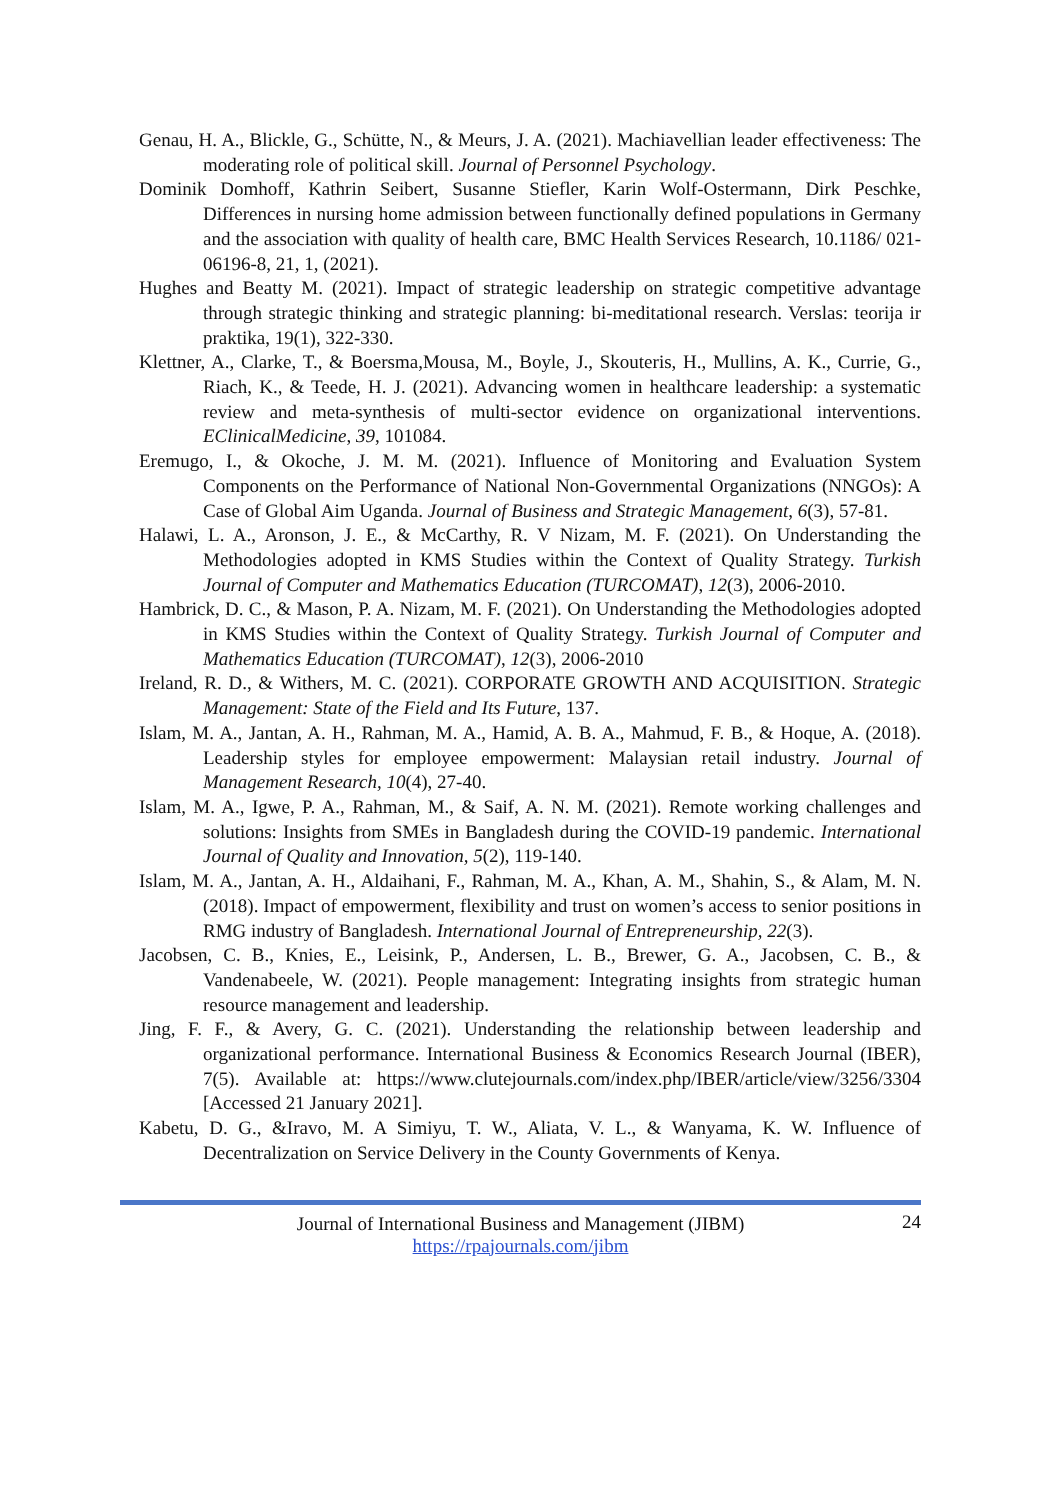Genau, H. A., Blickle, G., Schütte, N., & Meurs, J. A. (2021). Machiavellian leader effectiveness: The moderating role of political skill. Journal of Personnel Psychology.
Dominik Domhoff, Kathrin Seibert, Susanne Stiefler, Karin Wolf-Ostermann, Dirk Peschke, Differences in nursing home admission between functionally defined populations in Germany and the association with quality of health care, BMC Health Services Research, 10.1186/ 021-06196-8, 21, 1, (2021).
Hughes and Beatty M. (2021). Impact of strategic leadership on strategic competitive advantage through strategic thinking and strategic planning: bi-meditational research. Verslas: teorija ir praktika, 19(1), 322-330.
Klettner, A., Clarke, T., & Boersma,Mousa, M., Boyle, J., Skouteris, H., Mullins, A. K., Currie, G., Riach, K., & Teede, H. J. (2021). Advancing women in healthcare leadership: a systematic review and meta-synthesis of multi-sector evidence on organizational interventions. EClinicalMedicine, 39, 101084.
Eremugo, I., & Okoche, J. M. M. (2021). Influence of Monitoring and Evaluation System Components on the Performance of National Non-Governmental Organizations (NNGOs): A Case of Global Aim Uganda. Journal of Business and Strategic Management, 6(3), 57-81.
Halawi, L. A., Aronson, J. E., & McCarthy, R. V Nizam, M. F. (2021). On Understanding the Methodologies adopted in KMS Studies within the Context of Quality Strategy. Turkish Journal of Computer and Mathematics Education (TURCOMAT), 12(3), 2006-2010.
Hambrick, D. C., & Mason, P. A. Nizam, M. F. (2021). On Understanding the Methodologies adopted in KMS Studies within the Context of Quality Strategy. Turkish Journal of Computer and Mathematics Education (TURCOMAT), 12(3), 2006-2010
Ireland, R. D., & Withers, M. C. (2021). CORPORATE GROWTH AND ACQUISITION. Strategic Management: State of the Field and Its Future, 137.
Islam, M. A., Jantan, A. H., Rahman, M. A., Hamid, A. B. A., Mahmud, F. B., & Hoque, A. (2018). Leadership styles for employee empowerment: Malaysian retail industry. Journal of Management Research, 10(4), 27-40.
Islam, M. A., Igwe, P. A., Rahman, M., & Saif, A. N. M. (2021). Remote working challenges and solutions: Insights from SMEs in Bangladesh during the COVID-19 pandemic. International Journal of Quality and Innovation, 5(2), 119-140.
Islam, M. A., Jantan, A. H., Aldaihani, F., Rahman, M. A., Khan, A. M., Shahin, S., & Alam, M. N. (2018). Impact of empowerment, flexibility and trust on women’s access to senior positions in RMG industry of Bangladesh. International Journal of Entrepreneurship, 22(3).
Jacobsen, C. B., Knies, E., Leisink, P., Andersen, L. B., Brewer, G. A., Jacobsen, C. B., & Vandenabeele, W. (2021). People management: Integrating insights from strategic human resource management and leadership.
Jing, F. F., & Avery, G. C. (2021). Understanding the relationship between leadership and organizational performance. International Business & Economics Research Journal (IBER), 7(5). Available at: https://www.clutejournals.com/index.php/IBER/article/view/3256/3304 [Accessed 21 January 2021].
Kabetu, D. G., &Iravo, M. A Simiyu, T. W., Aliata, V. L., & Wanyama, K. W. Influence of Decentralization on Service Delivery in the County Governments of Kenya.
Journal of International Business and Management (JIBM)
https://rpajournals.com/jibm
24